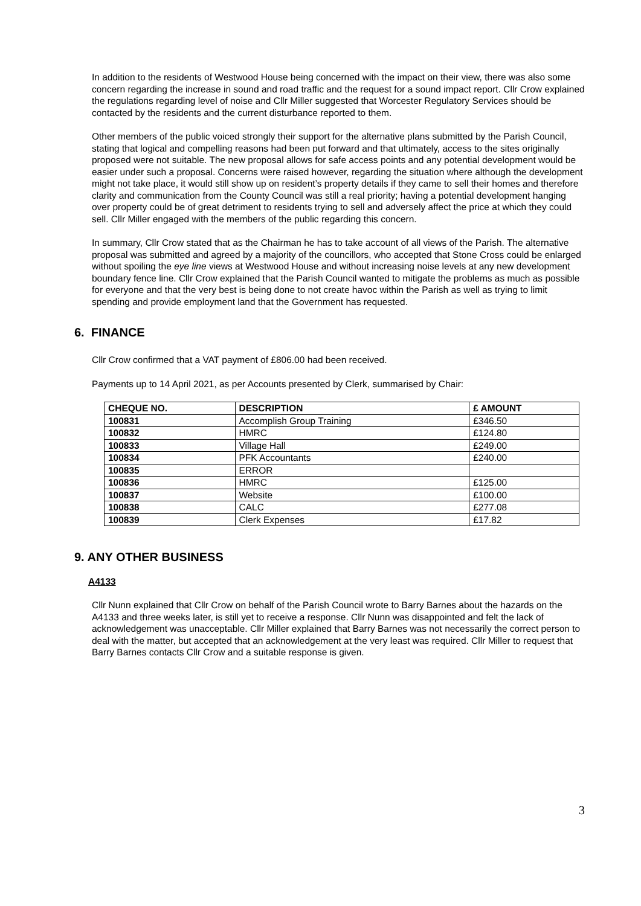In addition to the residents of Westwood House being concerned with the impact on their view, there was also some concern regarding the increase in sound and road traffic and the request for a sound impact report. Cllr Crow explained the regulations regarding level of noise and Cllr Miller suggested that Worcester Regulatory Services should be contacted by the residents and the current disturbance reported to them.
Other members of the public voiced strongly their support for the alternative plans submitted by the Parish Council, stating that logical and compelling reasons had been put forward and that ultimately, access to the sites originally proposed were not suitable. The new proposal allows for safe access points and any potential development would be easier under such a proposal. Concerns were raised however, regarding the situation where although the development might not take place, it would still show up on resident’s property details if they came to sell their homes and therefore clarity and communication from the County Council was still a real priority; having a potential development hanging over property could be of great detriment to residents trying to sell and adversely affect the price at which they could sell. Cllr Miller engaged with the members of the public regarding this concern.
In summary, Cllr Crow stated that as the Chairman he has to take account of all views of the Parish. The alternative proposal was submitted and agreed by a majority of the councillors, who accepted that Stone Cross could be enlarged without spoiling the eye line views at Westwood House and without increasing noise levels at any new development boundary fence line. Cllr Crow explained that the Parish Council wanted to mitigate the problems as much as possible for everyone and that the very best is being done to not create havoc within the Parish as well as trying to limit spending and provide employment land that the Government has requested.
6. FINANCE
Cllr Crow confirmed that a VAT payment of £806.00 had been received.
Payments up to 14 April 2021, as per Accounts presented by Clerk, summarised by Chair:
| CHEQUE NO. | DESCRIPTION | £ AMOUNT |
| --- | --- | --- |
| 100831 | Accomplish Group Training | £346.50 |
| 100832 | HMRC | £124.80 |
| 100833 | Village Hall | £249.00 |
| 100834 | PFK Accountants | £240.00 |
| 100835 | ERROR | |
| 100836 | HMRC | £125.00 |
| 100837 | Website | £100.00 |
| 100838 | CALC | £277.08 |
| 100839 | Clerk Expenses | £17.82 |
9. ANY OTHER BUSINESS
A4133
Cllr Nunn explained that Cllr Crow on behalf of the Parish Council wrote to Barry Barnes about the hazards on the A4133 and three weeks later, is still yet to receive a response. Cllr Nunn was disappointed and felt the lack of acknowledgement was unacceptable. Cllr Miller explained that Barry Barnes was not necessarily the correct person to deal with the matter, but accepted that an acknowledgement at the very least was required. Cllr Miller to request that Barry Barnes contacts Cllr Crow and a suitable response is given.
3